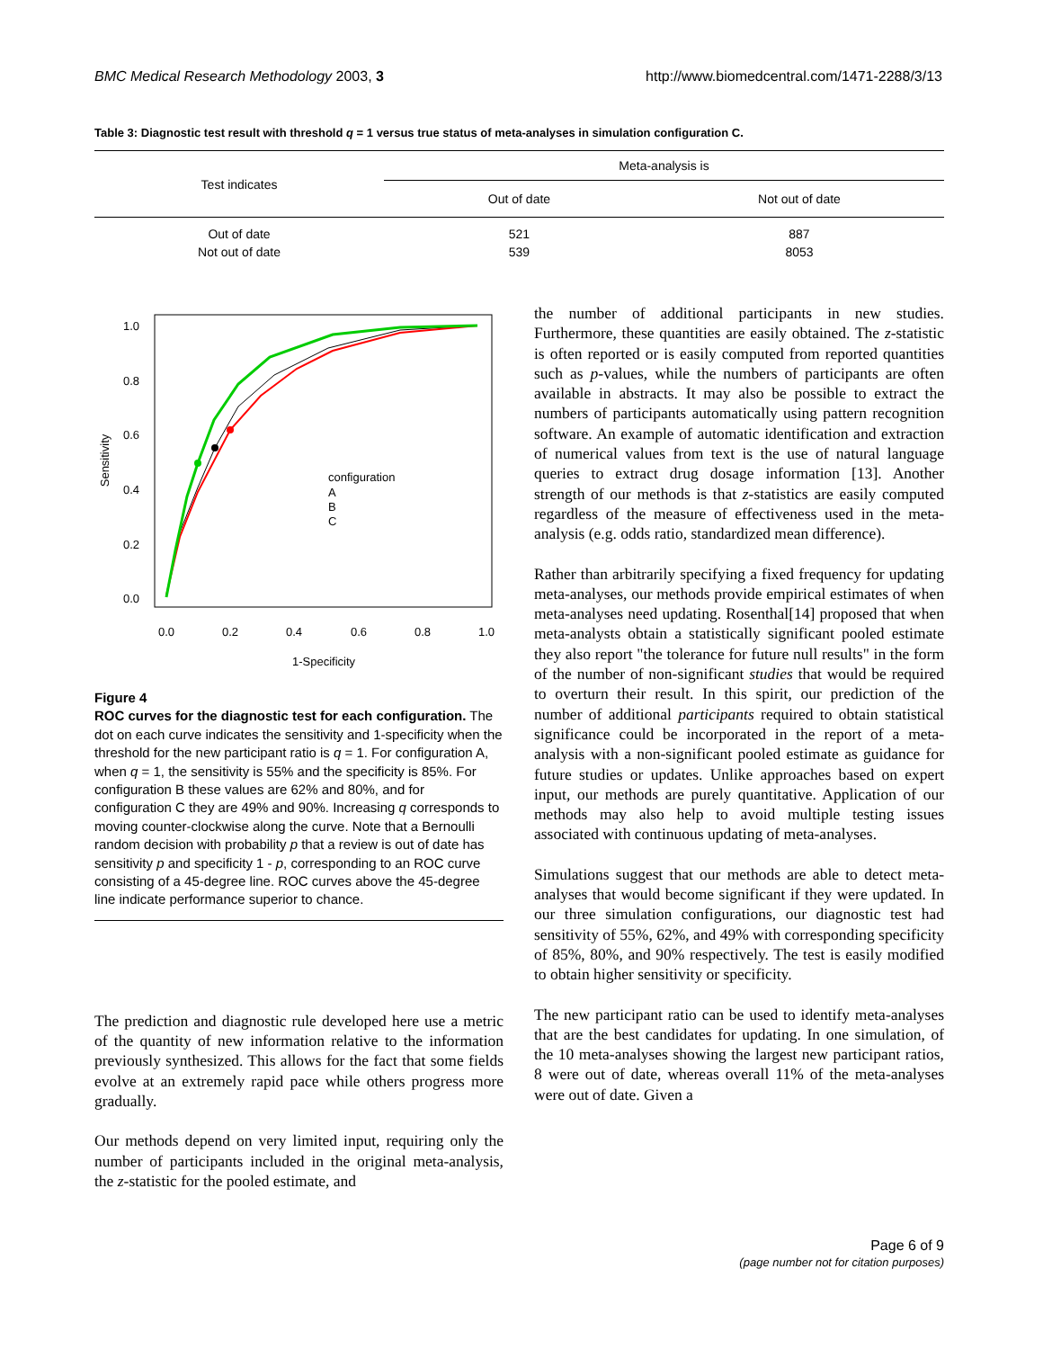BMC Medical Research Methodology 2003, 3 http://www.biomedcentral.com/1471-2288/3/13
Table 3: Diagnostic test result with threshold q = 1 versus true status of meta-analyses in simulation configuration C.
| Test indicates | Meta-analysis is | |
| --- | --- | --- |
| | Out of date | Not out of date |
| Out of date | 521 | 887 |
| Not out of date | 539 | 8053 |
1.0
0.8
0.6
0.4
0.2
0.0
0.0
0.2
0.4
0.6
0.8
1.0
1-Specificity
Sensitivity
configuration
A
B
C
Figure 4
ROC curves for the diagnostic test for each configuration. The dot on each curve indicates the sensitivity and 1-specificity when the threshold for the new participant ratio is q = 1. For configuration A, when q = 1, the sensitivity is 55% and the specificity is 85%. For configuration B these values are 62% and 80%, and for configuration C they are 49% and 90%. Increasing q corresponds to moving counter-clockwise along the curve. Note that a Bernoulli random decision with probability p that a review is out of date has sensitivity p and specificity 1 - p, corresponding to an ROC curve consisting of a 45-degree line. ROC curves above the 45-degree line indicate performance superior to chance.
The prediction and diagnostic rule developed here use a metric of the quantity of new information relative to the information previously synthesized. This allows for the fact that some fields evolve at an extremely rapid pace while others progress more gradually.
Our methods depend on very limited input, requiring only the number of participants included in the original meta-analysis, the z-statistic for the pooled estimate, and
the number of additional participants in new studies. Furthermore, these quantities are easily obtained. The z-statistic is often reported or is easily computed from reported quantities such as p-values, while the numbers of participants are often available in abstracts. It may also be possible to extract the numbers of participants automatically using pattern recognition software. An example of automatic identification and extraction of numerical values from text is the use of natural language queries to extract drug dosage information [13]. Another strength of our methods is that z-statistics are easily computed regardless of the measure of effectiveness used in the meta-analysis (e.g. odds ratio, standardized mean difference).
Rather than arbitrarily specifying a fixed frequency for updating meta-analyses, our methods provide empirical estimates of when meta-analyses need updating. Rosenthal[14] proposed that when meta-analysts obtain a statistically significant pooled estimate they also report "the tolerance for future null results" in the form of the number of non-significant studies that would be required to overturn their result. In this spirit, our prediction of the number of additional participants required to obtain statistical significance could be incorporated in the report of a meta-analysis with a non-significant pooled estimate as guidance for future studies or updates. Unlike approaches based on expert input, our methods are purely quantitative. Application of our methods may also help to avoid multiple testing issues associated with continuous updating of meta-analyses.
Simulations suggest that our methods are able to detect meta-analyses that would become significant if they were updated. In our three simulation configurations, our diagnostic test had sensitivity of 55%, 62%, and 49% with corresponding specificity of 85%, 80%, and 90% respectively. The test is easily modified to obtain higher sensitivity or specificity.
The new participant ratio can be used to identify meta-analyses that are the best candidates for updating. In one simulation, of the 10 meta-analyses showing the largest new participant ratios, 8 were out of date, whereas overall 11% of the meta-analyses were out of date. Given a
Page 6 of 9
(page number not for citation purposes)